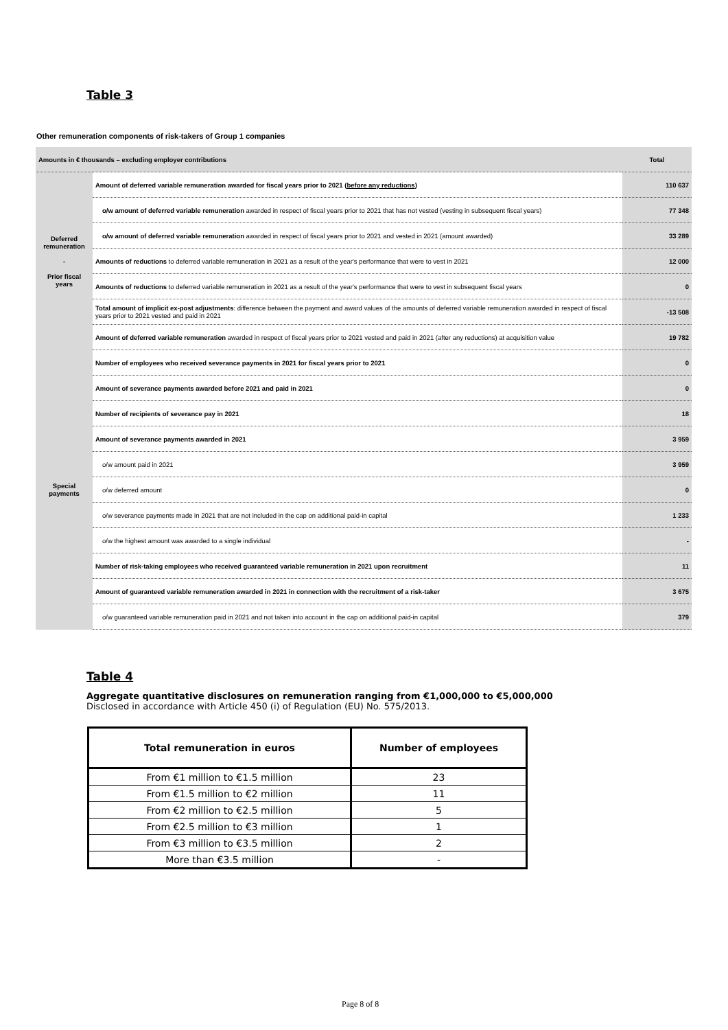Table 3
Other remuneration components of risk-takers of Group 1 companies
| Amounts in € thousands – excluding employer contributions | | Total |
| --- | --- | --- |
| Deferred remuneration - Prior fiscal years | Amount of deferred variable remuneration awarded for fiscal years prior to 2021 ( before any reductions ) | 110 637 |
| | o/w amount of deferred variable remuneration awarded in respect of fiscal years prior to 2021 that has not vested (vesting in subsequent fiscal years) | 77 348 |
| | o/w amount of deferred variable remuneration awarded in respect of fiscal years prior to 2021 and vested in 2021 (amount awarded) | 33 289 |
| | Amounts of reductions to deferred variable remuneration in 2021 as a result of the year's performance that were to vest in 2021 | 12 000 |
| | Amounts of reductions to deferred variable remuneration in 2021 as a result of the year's performance that were to vest in subsequent fiscal years | 0 |
| | Total amount of implicit ex-post adjustments : difference between the payment and award values of the amounts of deferred variable remuneration awarded in respect of fiscal years prior to 2021 vested and paid in 2021 | -13 508 |
| | Amount of deferred variable remuneration awarded in respect of fiscal years prior to 2021 vested and paid in 2021 (after any reductions) at acquisition value | 19 782 |
| Special payments | Number of employees who received severance payments in 2021 for fiscal years prior to 2021 | 0 |
| | Amount of severance payments awarded before 2021 and paid in 2021 | 0 |
| | Number of recipients of severance pay in 2021 | 18 |
| | Amount of severance payments awarded in 2021 | 3 959 |
| | o/w amount paid in 2021 | 3 959 |
| | o/w deferred amount | 0 |
| | o/w severance payments made in 2021 that are not included in the cap on additional paid-in capital | 1 233 |
| | o/w the highest amount was awarded to a single individual | - |
| | Number of risk-taking employees who received guaranteed variable remuneration in 2021 upon recruitment | 11 |
| | Amount of guaranteed variable remuneration awarded in 2021 in connection with the recruitment of a risk-taker | 3 675 |
| | o/w guaranteed variable remuneration paid in 2021 and not taken into account in the cap on additional paid-in capital | 379 |
Table 4
Aggregate quantitative disclosures on remuneration ranging from €1,000,000 to €5,000,000
Disclosed in accordance with Article 450 (i) of Regulation (EU) No. 575/2013.
| Total remuneration in euros | Number of employees |
| --- | --- |
| From €1 million to €1.5 million | 23 |
| From €1.5 million to €2 million | 11 |
| From €2 million to €2.5 million | 5 |
| From €2.5 million to €3 million | 1 |
| From €3 million to €3.5 million | 2 |
| More than €3.5 million | - |
Page 8 of 8